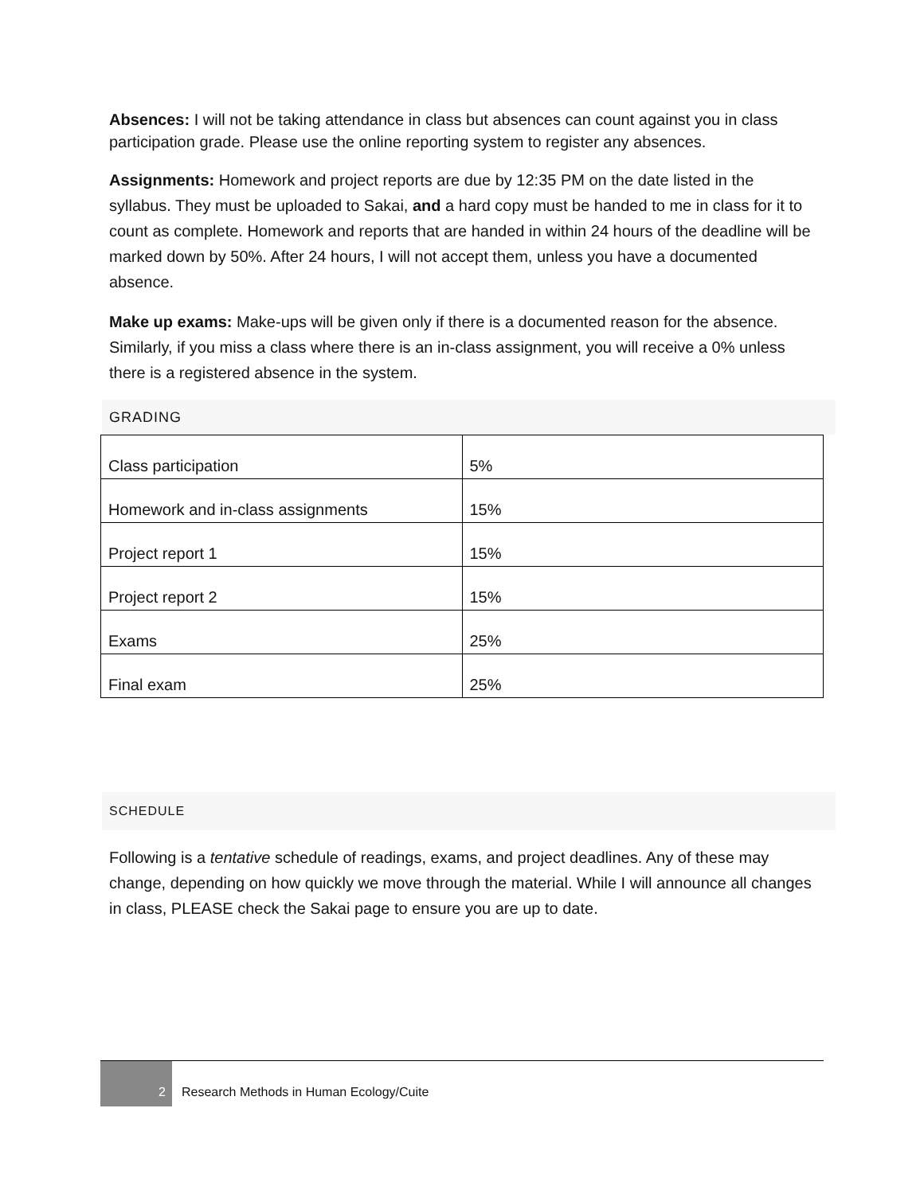Absences: I will not be taking attendance in class but absences can count against you in class participation grade. Please use the online reporting system to register any absences.
Assignments: Homework and project reports are due by 12:35 PM on the date listed in the syllabus. They must be uploaded to Sakai, and a hard copy must be handed to me in class for it to count as complete. Homework and reports that are handed in within 24 hours of the deadline will be marked down by 50%. After 24 hours, I will not accept them, unless you have a documented absence.
Make up exams: Make-ups will be given only if there is a documented reason for the absence. Similarly, if you miss a class where there is an in-class assignment, you will receive a 0% unless there is a registered absence in the system.
GRADING
| Class participation | 5% |
| Homework and in-class assignments | 15% |
| Project report 1 | 15% |
| Project report 2 | 15% |
| Exams | 25% |
| Final exam | 25% |
SCHEDULE
Following is a tentative schedule of readings, exams, and project deadlines. Any of these may change, depending on how quickly we move through the material. While I will announce all changes in class, PLEASE check the Sakai page to ensure you are up to date.
2
Research Methods in Human Ecology/Cuite